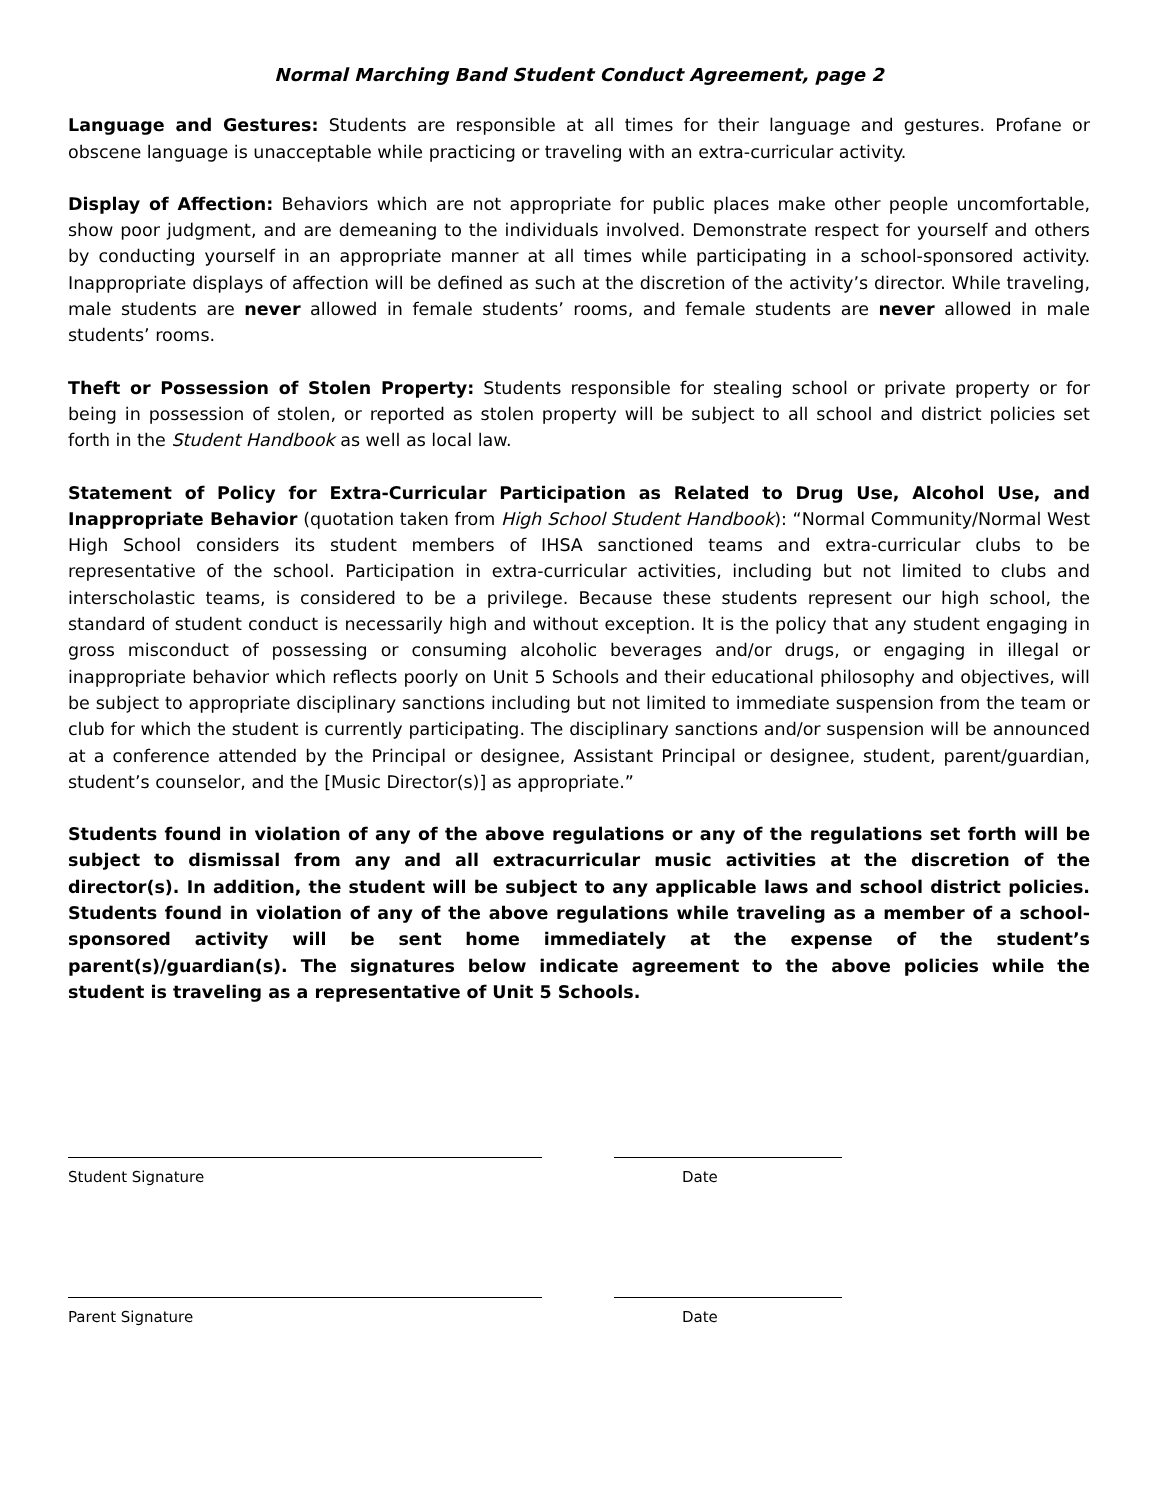Normal Marching Band Student Conduct Agreement, page 2
Language and Gestures: Students are responsible at all times for their language and gestures. Profane or obscene language is unacceptable while practicing or traveling with an extra-curricular activity.
Display of Affection: Behaviors which are not appropriate for public places make other people uncomfortable, show poor judgment, and are demeaning to the individuals involved. Demonstrate respect for yourself and others by conducting yourself in an appropriate manner at all times while participating in a school-sponsored activity. Inappropriate displays of affection will be defined as such at the discretion of the activity’s director. While traveling, male students are never allowed in female students’ rooms, and female students are never allowed in male students’ rooms.
Theft or Possession of Stolen Property: Students responsible for stealing school or private property or for being in possession of stolen, or reported as stolen property will be subject to all school and district policies set forth in the Student Handbook as well as local law.
Statement of Policy for Extra-Curricular Participation as Related to Drug Use, Alcohol Use, and Inappropriate Behavior (quotation taken from High School Student Handbook): “Normal Community/Normal West High School considers its student members of IHSA sanctioned teams and extra-curricular clubs to be representative of the school. Participation in extra-curricular activities, including but not limited to clubs and interscholastic teams, is considered to be a privilege. Because these students represent our high school, the standard of student conduct is necessarily high and without exception. It is the policy that any student engaging in gross misconduct of possessing or consuming alcoholic beverages and/or drugs, or engaging in illegal or inappropriate behavior which reflects poorly on Unit 5 Schools and their educational philosophy and objectives, will be subject to appropriate disciplinary sanctions including but not limited to immediate suspension from the team or club for which the student is currently participating. The disciplinary sanctions and/or suspension will be announced at a conference attended by the Principal or designee, Assistant Principal or designee, student, parent/guardian, student’s counselor, and the [Music Director(s)] as appropriate.”
Students found in violation of any of the above regulations or any of the regulations set forth will be subject to dismissal from any and all extracurricular music activities at the discretion of the director(s). In addition, the student will be subject to any applicable laws and school district policies. Students found in violation of any of the above regulations while traveling as a member of a school-sponsored activity will be sent home immediately at the expense of the student’s parent(s)/guardian(s). The signatures below indicate agreement to the above policies while the student is traveling as a representative of Unit 5 Schools.
Student Signature Date
Parent Signature Date